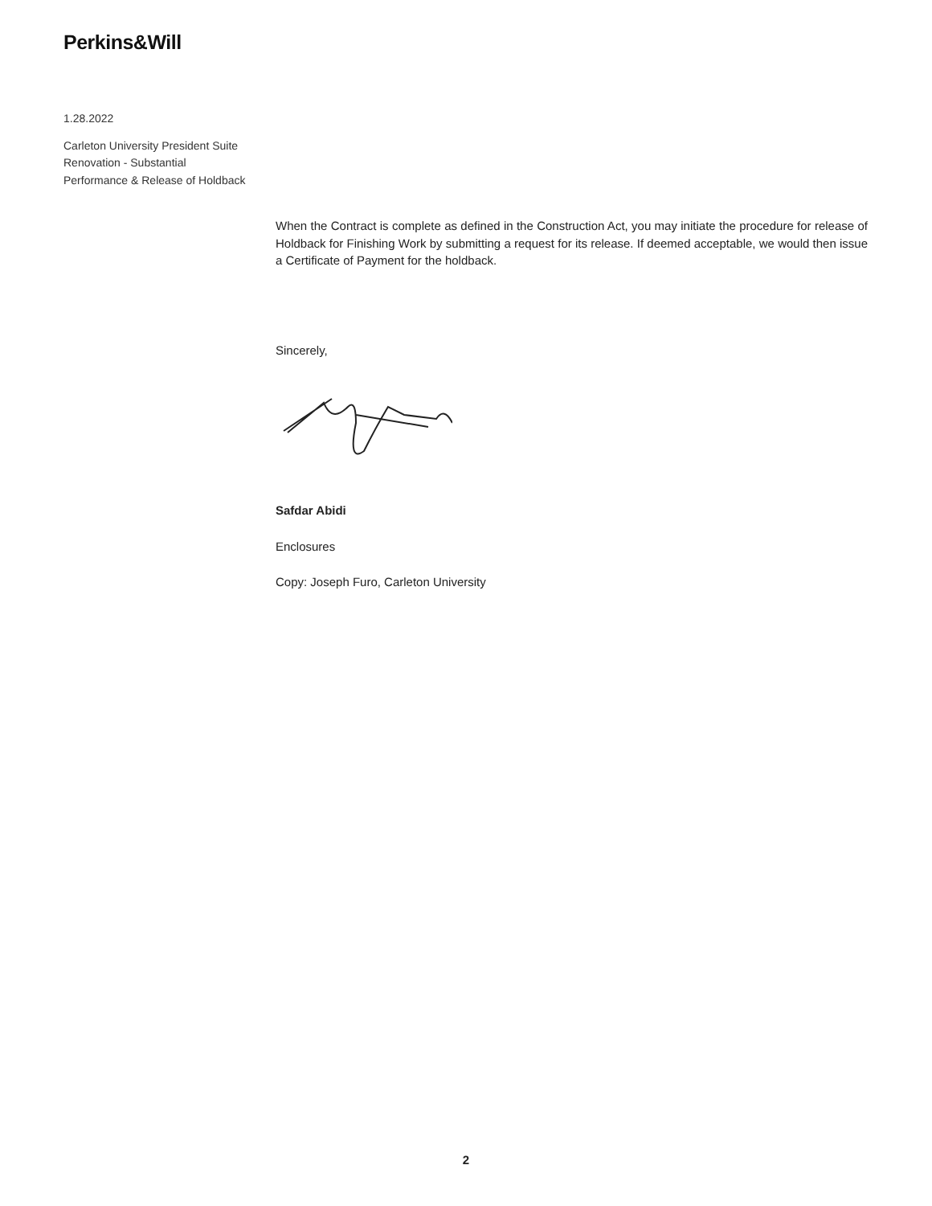Perkins&Will
1.28.2022
Carleton University President Suite Renovation - Substantial Performance & Release of Holdback
When the Contract is complete as defined in the Construction Act, you may initiate the procedure for release of Holdback for Finishing Work by submitting a request for its release. If deemed acceptable, we would then issue a Certificate of Payment for the holdback.
Sincerely,
Safdar Abidi
Enclosures
Copy: Joseph Furo, Carleton University
2